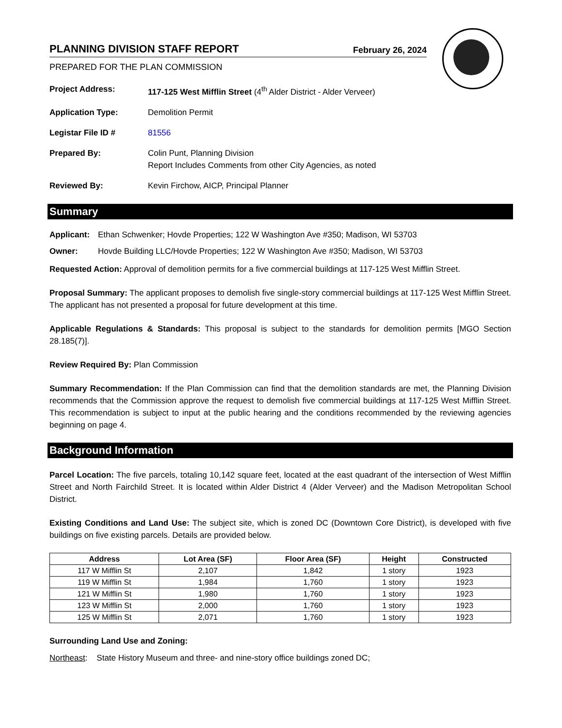PLANNING DIVISION STAFF REPORT
February 26, 2024
PREPARED FOR THE PLAN COMMISSION
| Project Address: | 117-125 West Mifflin Street (4<sup>th</sup> Alder District - Alder Verveer) |
| Application Type: | Demolition Permit |
| Legistar File ID # | 81556 |
| Prepared By: | Colin Punt, Planning Division Report Includes Comments from other City Agencies, as noted |
| Reviewed By: | Kevin Firchow, AICP, Principal Planner |
Summary
| Applicant: | Ethan Schwenker; Hovde Properties; 122 W Washington Ave #350; Madison, WI 53703 |
| Owner: | Hovde Building LLC/Hovde Properties; 122 W Washington Ave #350; Madison, WI 53703 |
Requested Action: Approval of demolition permits for a five commercial buildings at 117-125 West Mifflin Street.
Proposal Summary: The applicant proposes to demolish five single-story commercial buildings at 117-125 West Mifflin Street. The applicant has not presented a proposal for future development at this time.
Applicable Regulations & Standards: This proposal is subject to the standards for demolition permits [MGO Section 28.185(7)].
Review Required By: Plan Commission
Summary Recommendation: If the Plan Commission can find that the demolition standards are met, the Planning Division recommends that the Commission approve the request to demolish five commercial buildings at 117-125 West Mifflin Street. This recommendation is subject to input at the public hearing and the conditions recommended by the reviewing agencies beginning on page 4.
Background Information
Parcel Location: The five parcels, totaling 10,142 square feet, located at the east quadrant of the intersection of West Mifflin Street and North Fairchild Street. It is located within Alder District 4 (Alder Verveer) and the Madison Metropolitan School District.
Existing Conditions and Land Use: The subject site, which is zoned DC (Downtown Core District), is developed with five buildings on five existing parcels. Details are provided below.
| Address | Lot Area (SF) | Floor Area (SF) | Height | Constructed |
| --- | --- | --- | --- | --- |
| 117 W Mifflin St | 2,107 | 1,842 | 1 story | 1923 |
| 119 W Mifflin St | 1,984 | 1,760 | 1 story | 1923 |
| 121 W Mifflin St | 1,980 | 1,760 | 1 story | 1923 |
| 123 W Mifflin St | 2,000 | 1,760 | 1 story | 1923 |
| 125 W Mifflin St | 2,071 | 1,760 | 1 story | 1923 |
Surrounding Land Use and Zoning:
Northeast: State History Museum and three- and nine-story office buildings zoned DC;